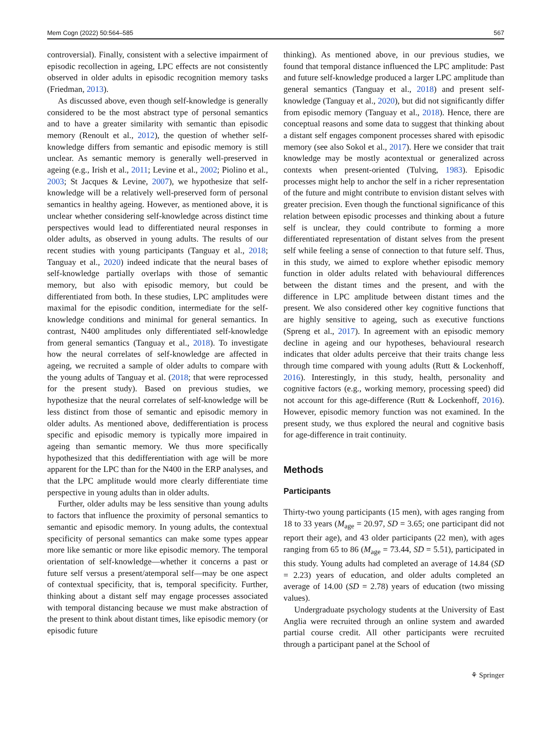Mem Cogn (2022) 50:564–585 567
controversial). Finally, consistent with a selective impairment of episodic recollection in ageing, LPC effects are not consistently observed in older adults in episodic recognition memory tasks (Friedman, 2013).
As discussed above, even though self-knowledge is generally considered to be the most abstract type of personal semantics and to have a greater similarity with semantic than episodic memory (Renoult et al., 2012), the question of whether self-knowledge differs from semantic and episodic memory is still unclear. As semantic memory is generally well-preserved in ageing (e.g., Irish et al., 2011; Levine et al., 2002; Piolino et al., 2003; St Jacques & Levine, 2007), we hypothesize that self-knowledge will be a relatively well-preserved form of personal semantics in healthy ageing. However, as mentioned above, it is unclear whether considering self-knowledge across distinct time perspectives would lead to differentiated neural responses in older adults, as observed in young adults. The results of our recent studies with young participants (Tanguay et al., 2018; Tanguay et al., 2020) indeed indicate that the neural bases of self-knowledge partially overlaps with those of semantic memory, but also with episodic memory, but could be differentiated from both. In these studies, LPC amplitudes were maximal for the episodic condition, intermediate for the self-knowledge conditions and minimal for general semantics. In contrast, N400 amplitudes only differentiated self-knowledge from general semantics (Tanguay et al., 2018). To investigate how the neural correlates of self-knowledge are affected in ageing, we recruited a sample of older adults to compare with the young adults of Tanguay et al. (2018; that were reprocessed for the present study). Based on previous studies, we hypothesize that the neural correlates of self-knowledge will be less distinct from those of semantic and episodic memory in older adults. As mentioned above, dedifferentiation is process specific and episodic memory is typically more impaired in ageing than semantic memory. We thus more specifically hypothesized that this dedifferentiation with age will be more apparent for the LPC than for the N400 in the ERP analyses, and that the LPC amplitude would more clearly differentiate time perspective in young adults than in older adults.
Further, older adults may be less sensitive than young adults to factors that influence the proximity of personal semantics to semantic and episodic memory. In young adults, the contextual specificity of personal semantics can make some types appear more like semantic or more like episodic memory. The temporal orientation of self-knowledge—whether it concerns a past or future self versus a present/atemporal self—may be one aspect of contextual specificity, that is, temporal specificity. Further, thinking about a distant self may engage processes associated with temporal distancing because we must make abstraction of the present to think about distant times, like episodic memory (or episodic future
thinking). As mentioned above, in our previous studies, we found that temporal distance influenced the LPC amplitude: Past and future self-knowledge produced a larger LPC amplitude than general semantics (Tanguay et al., 2018) and present self-knowledge (Tanguay et al., 2020), but did not significantly differ from episodic memory (Tanguay et al., 2018). Hence, there are conceptual reasons and some data to suggest that thinking about a distant self engages component processes shared with episodic memory (see also Sokol et al., 2017). Here we consider that trait knowledge may be mostly acontextual or generalized across contexts when present-oriented (Tulving, 1983). Episodic processes might help to anchor the self in a richer representation of the future and might contribute to envision distant selves with greater precision. Even though the functional significance of this relation between episodic processes and thinking about a future self is unclear, they could contribute to forming a more differentiated representation of distant selves from the present self while feeling a sense of connection to that future self. Thus, in this study, we aimed to explore whether episodic memory function in older adults related with behavioural differences between the distant times and the present, and with the difference in LPC amplitude between distant times and the present. We also considered other key cognitive functions that are highly sensitive to ageing, such as executive functions (Spreng et al., 2017). In agreement with an episodic memory decline in ageing and our hypotheses, behavioural research indicates that older adults perceive that their traits change less through time compared with young adults (Rutt & Lockenhoff, 2016). Interestingly, in this study, health, personality and cognitive factors (e.g., working memory, processing speed) did not account for this age-difference (Rutt & Lockenhoff, 2016). However, episodic memory function was not examined. In the present study, we thus explored the neural and cognitive basis for age-difference in trait continuity.
Methods
Participants
Thirty-two young participants (15 men), with ages ranging from 18 to 33 years (M<sub>age</sub> = 20.97, SD = 3.65; one participant did not report their age), and 43 older participants (22 men), with ages ranging from 65 to 86 (M<sub>age</sub> = 73.44, SD = 5.51), participated in this study. Young adults had completed an average of 14.84 (SD = 2.23) years of education, and older adults completed an average of 14.00 (SD = 2.78) years of education (two missing values).
Undergraduate psychology students at the University of East Anglia were recruited through an online system and awarded partial course credit. All other participants were recruited through a participant panel at the School of
⚘ Springer